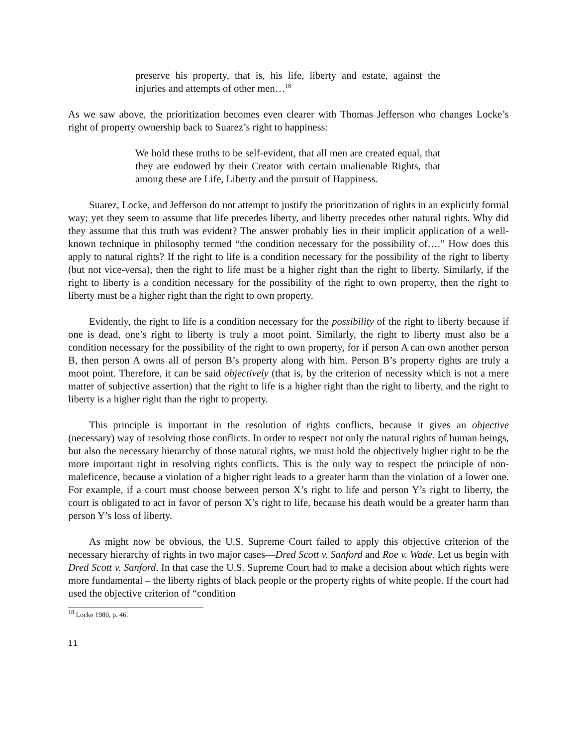preserve his property, that is, his life, liberty and estate, against the injuries and attempts of other men…<sup>18</sup>
As we saw above, the prioritization becomes even clearer with Thomas Jefferson who changes Locke’s right of property ownership back to Suarez’s right to happiness:
We hold these truths to be self-evident, that all men are created equal, that they are endowed by their Creator with certain unalienable Rights, that among these are Life, Liberty and the pursuit of Happiness.
Suarez, Locke, and Jefferson do not attempt to justify the prioritization of rights in an explicitly formal way; yet they seem to assume that life precedes liberty, and liberty precedes other natural rights. Why did they assume that this truth was evident? The answer probably lies in their implicit application of a well-known technique in philosophy termed “the condition necessary for the possibility of….” How does this apply to natural rights? If the right to life is a condition necessary for the possibility of the right to liberty (but not vice-versa), then the right to life must be a higher right than the right to liberty. Similarly, if the right to liberty is a condition necessary for the possibility of the right to own property, then the right to liberty must be a higher right than the right to own property.
Evidently, the right to life is a condition necessary for the possibility of the right to liberty because if one is dead, one’s right to liberty is truly a moot point. Similarly, the right to liberty must also be a condition necessary for the possibility of the right to own property, for if person A can own another person B, then person A owns all of person B’s property along with him. Person B’s property rights are truly a moot point. Therefore, it can be said objectively (that is, by the criterion of necessity which is not a mere matter of subjective assertion) that the right to life is a higher right than the right to liberty, and the right to liberty is a higher right than the right to property.
This principle is important in the resolution of rights conflicts, because it gives an objective (necessary) way of resolving those conflicts. In order to respect not only the natural rights of human beings, but also the necessary hierarchy of those natural rights, we must hold the objectively higher right to be the more important right in resolving rights conflicts. This is the only way to respect the principle of non-maleficence, because a violation of a higher right leads to a greater harm than the violation of a lower one. For example, if a court must choose between person X’s right to life and person Y’s right to liberty, the court is obligated to act in favor of person X’s right to life, because his death would be a greater harm than person Y’s loss of liberty.
As might now be obvious, the U.S. Supreme Court failed to apply this objective criterion of the necessary hierarchy of rights in two major cases—Dred Scott v. Sanford and Roe v. Wade. Let us begin with Dred Scott v. Sanford. In that case the U.S. Supreme Court had to make a decision about which rights were more fundamental – the liberty rights of black people or the property rights of white people. If the court had used the objective criterion of “condition
<sup>18</sup> Locke 1980, p. 46.
11